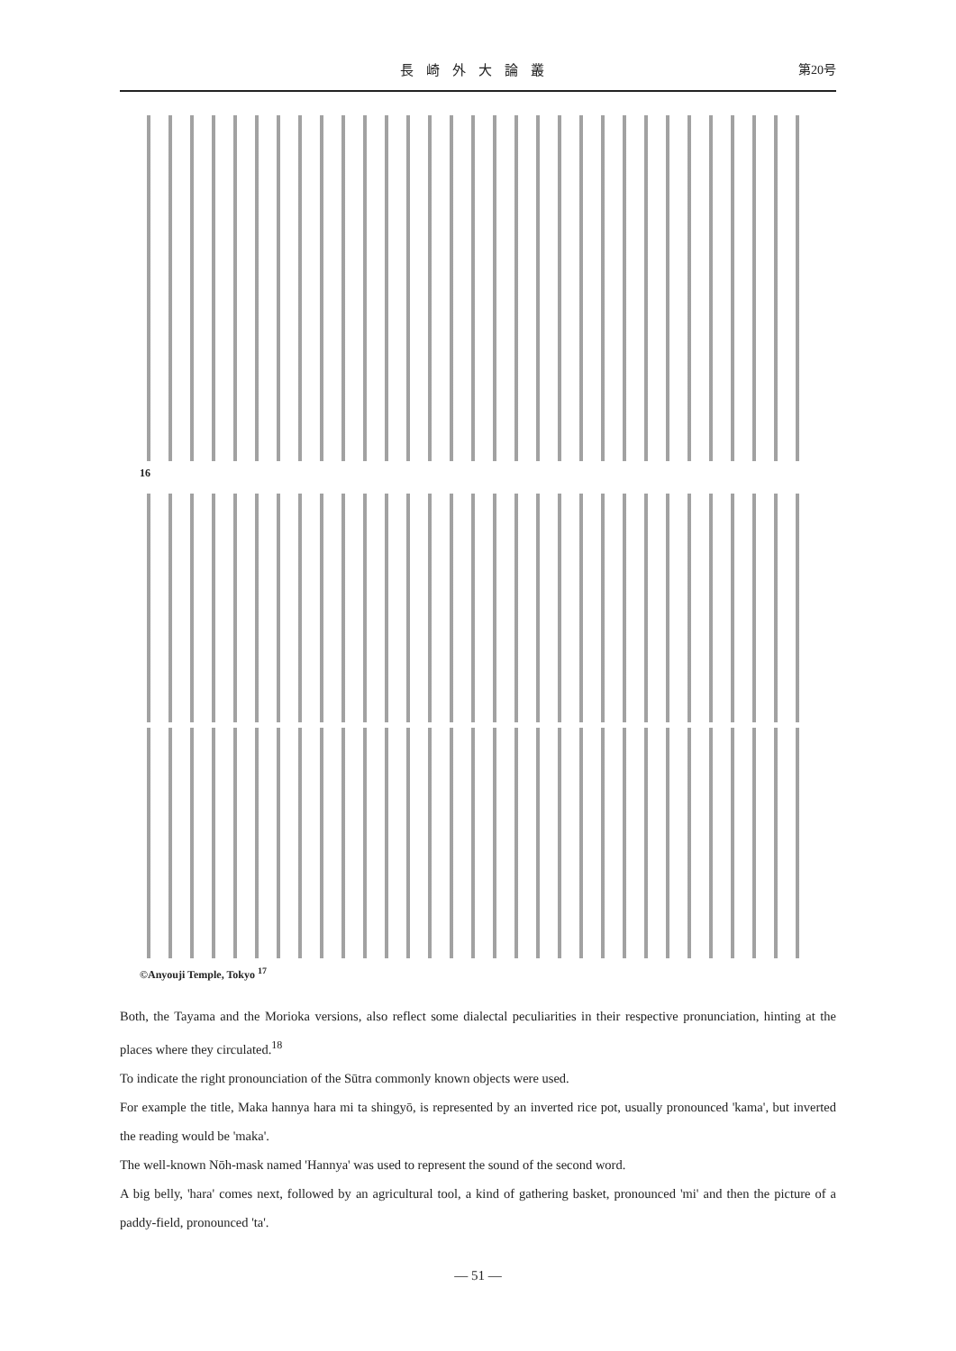長崎外大論叢 第20号
16
©Anyouji Temple, Tokyo <sup>17</sup>
Both, the Tayama and the Morioka versions, also reflect some dialectal peculiarities in their respective pronunciation, hinting at the places where they circulated.<sup>18</sup>
To indicate the right pronounciation of the Sūtra commonly known objects were used.
For example the title, Maka hannya hara mi ta shingyō, is represented by an inverted rice pot, usually pronounced 'kama', but inverted the reading would be 'maka'.
The well-known Nōh-mask named 'Hannya' was used to represent the sound of the second word.
A big belly, 'hara' comes next, followed by an agricultural tool, a kind of gathering basket, pronounced 'mi' and then the picture of a paddy-field, pronounced 'ta'.
— 51 —